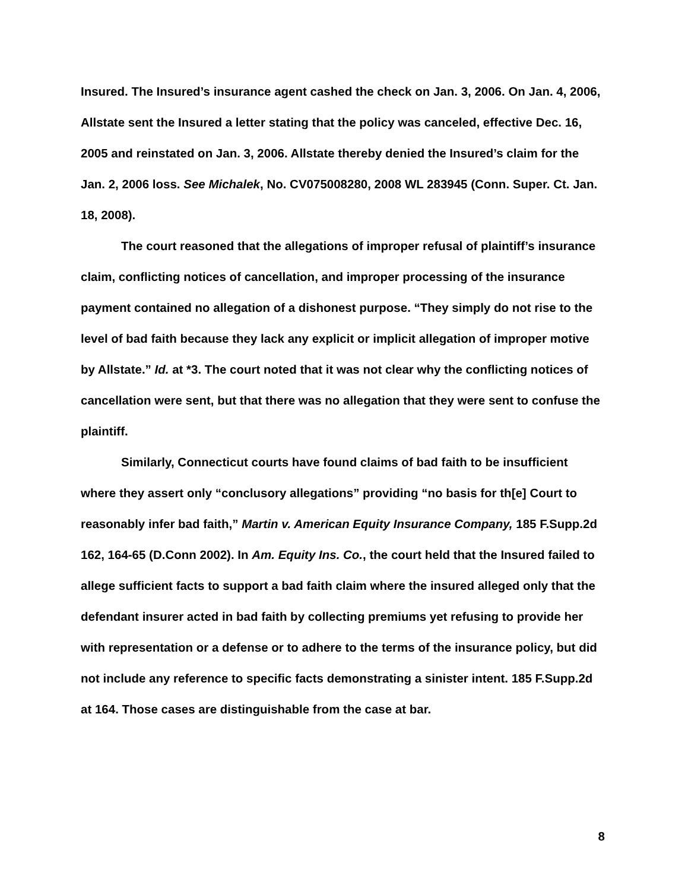Insured. The Insured’s insurance agent cashed the check on Jan. 3, 2006. On Jan. 4, 2006, Allstate sent the Insured a letter stating that the policy was canceled, effective Dec. 16, 2005 and reinstated on Jan. 3, 2006. Allstate thereby denied the Insured’s claim for the Jan. 2, 2006 loss. See Michalek, No. CV075008280, 2008 WL 283945 (Conn. Super. Ct. Jan. 18, 2008).
The court reasoned that the allegations of improper refusal of plaintiff’s insurance claim, conflicting notices of cancellation, and improper processing of the insurance payment contained no allegation of a dishonest purpose. “They simply do not rise to the level of bad faith because they lack any explicit or implicit allegation of improper motive by Allstate.” Id. at *3. The court noted that it was not clear why the conflicting notices of cancellation were sent, but that there was no allegation that they were sent to confuse the plaintiff.
Similarly, Connecticut courts have found claims of bad faith to be insufficient where they assert only “conclusory allegations” providing “no basis for th[e] Court to reasonably infer bad faith,” Martin v. American Equity Insurance Company, 185 F.Supp.2d 162, 164-65 (D.Conn 2002). In Am. Equity Ins. Co., the court held that the Insured failed to allege sufficient facts to support a bad faith claim where the insured alleged only that the defendant insurer acted in bad faith by collecting premiums yet refusing to provide her with representation or a defense or to adhere to the terms of the insurance policy, but did not include any reference to specific facts demonstrating a sinister intent. 185 F.Supp.2d at 164. Those cases are distinguishable from the case at bar.
8